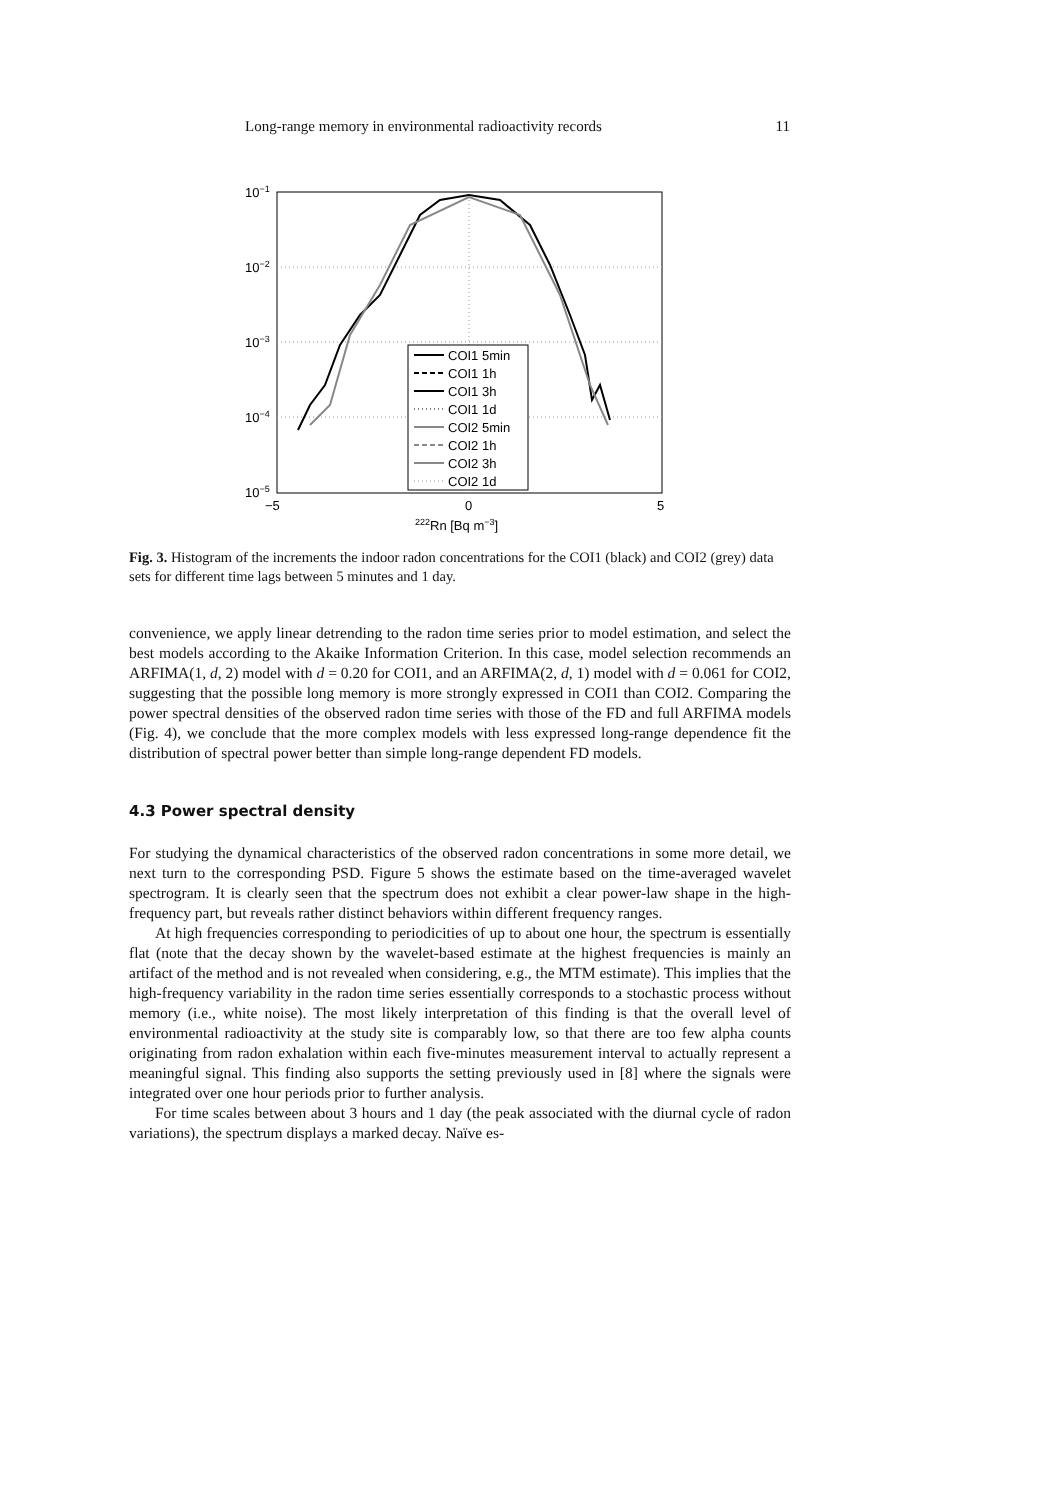Long-range memory in environmental radioactivity records 11
10−1
10−2
10−3
10−4
10−5
−5
0
5
222Rn [Bq m−3]
COI1 5min
COI1 1h
COI1 3h
COI1 1d
COI2 5min
COI2 1h
COI2 3h
COI2 1d
Fig. 3. Histogram of the increments the indoor radon concentrations for the COI1 (black) and COI2 (grey) data sets for different time lags between 5 minutes and 1 day.
convenience, we apply linear detrending to the radon time series prior to model estimation, and select the best models according to the Akaike Information Criterion. In this case, model selection recommends an ARFIMA(1, d, 2) model with d = 0.20 for COI1, and an ARFIMA(2, d, 1) model with d = 0.061 for COI2, suggesting that the possible long memory is more strongly expressed in COI1 than COI2. Comparing the power spectral densities of the observed radon time series with those of the FD and full ARFIMA models (Fig. 4), we conclude that the more complex models with less expressed long-range dependence fit the distribution of spectral power better than simple long-range dependent FD models.
4.3 Power spectral density
For studying the dynamical characteristics of the observed radon concentrations in some more detail, we next turn to the corresponding PSD. Figure 5 shows the estimate based on the time-averaged wavelet spectrogram. It is clearly seen that the spectrum does not exhibit a clear power-law shape in the high-frequency part, but reveals rather distinct behaviors within different frequency ranges.
At high frequencies corresponding to periodicities of up to about one hour, the spectrum is essentially flat (note that the decay shown by the wavelet-based estimate at the highest frequencies is mainly an artifact of the method and is not revealed when considering, e.g., the MTM estimate). This implies that the high-frequency variability in the radon time series essentially corresponds to a stochastic process without memory (i.e., white noise). The most likely interpretation of this finding is that the overall level of environmental radioactivity at the study site is comparably low, so that there are too few alpha counts originating from radon exhalation within each five-minutes measurement interval to actually represent a meaningful signal. This finding also supports the setting previously used in [8] where the signals were integrated over one hour periods prior to further analysis.
For time scales between about 3 hours and 1 day (the peak associated with the diurnal cycle of radon variations), the spectrum displays a marked decay. Naïve es-